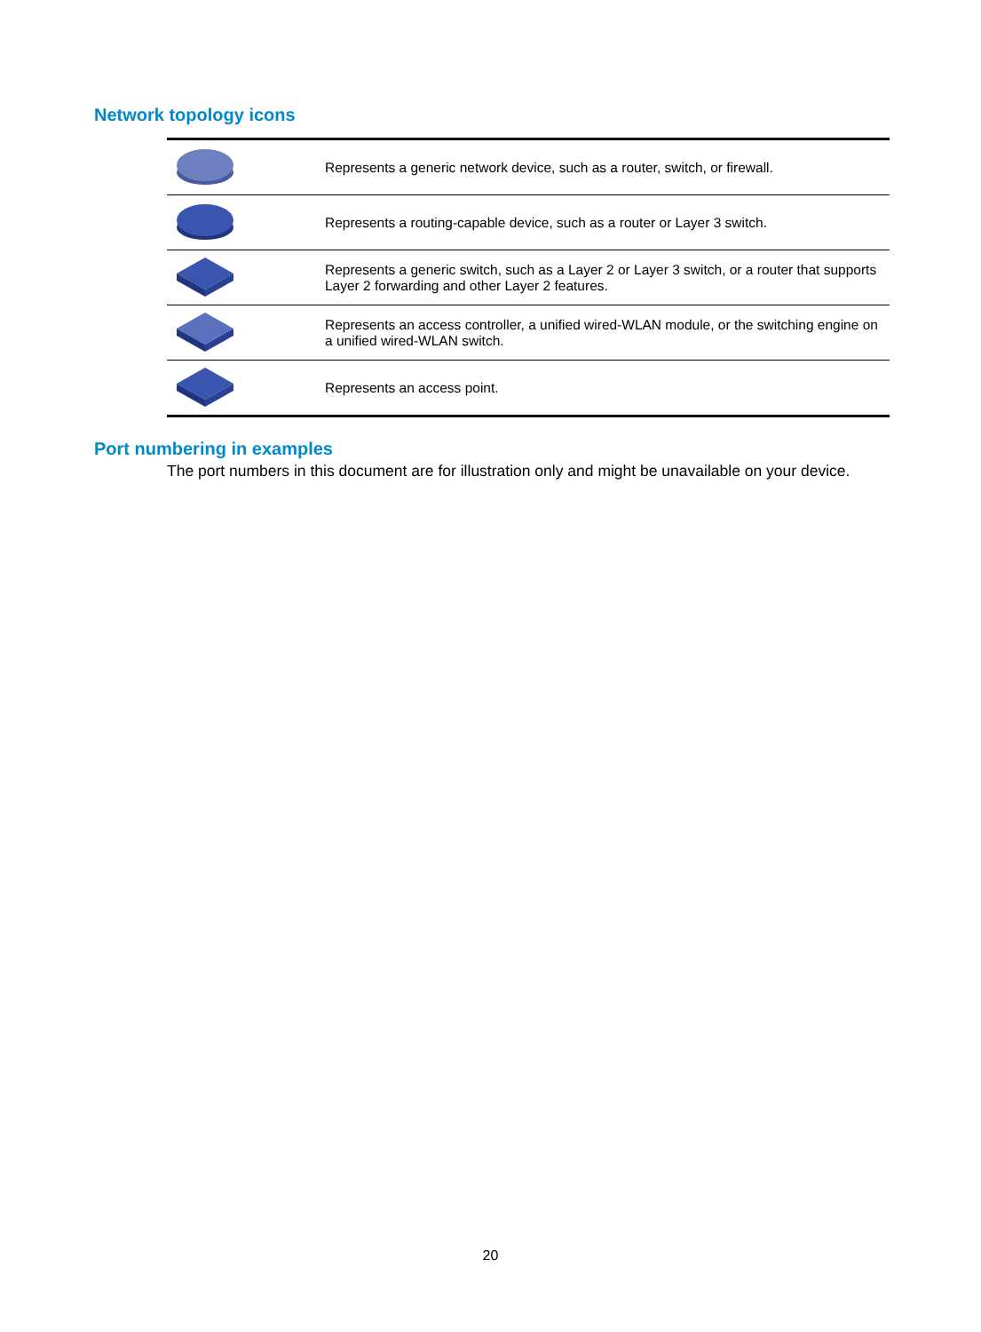Network topology icons
| | Represents a generic network device, such as a router, switch, or firewall. |
| | Represents a routing-capable device, such as a router or Layer 3 switch. |
| | Represents a generic switch, such as a Layer 2 or Layer 3 switch, or a router that supports Layer 2 forwarding and other Layer 2 features. |
| | Represents an access controller, a unified wired-WLAN module, or the switching engine on a unified wired-WLAN switch. |
| | Represents an access point. |
Port numbering in examples
The port numbers in this document are for illustration only and might be unavailable on your device.
20